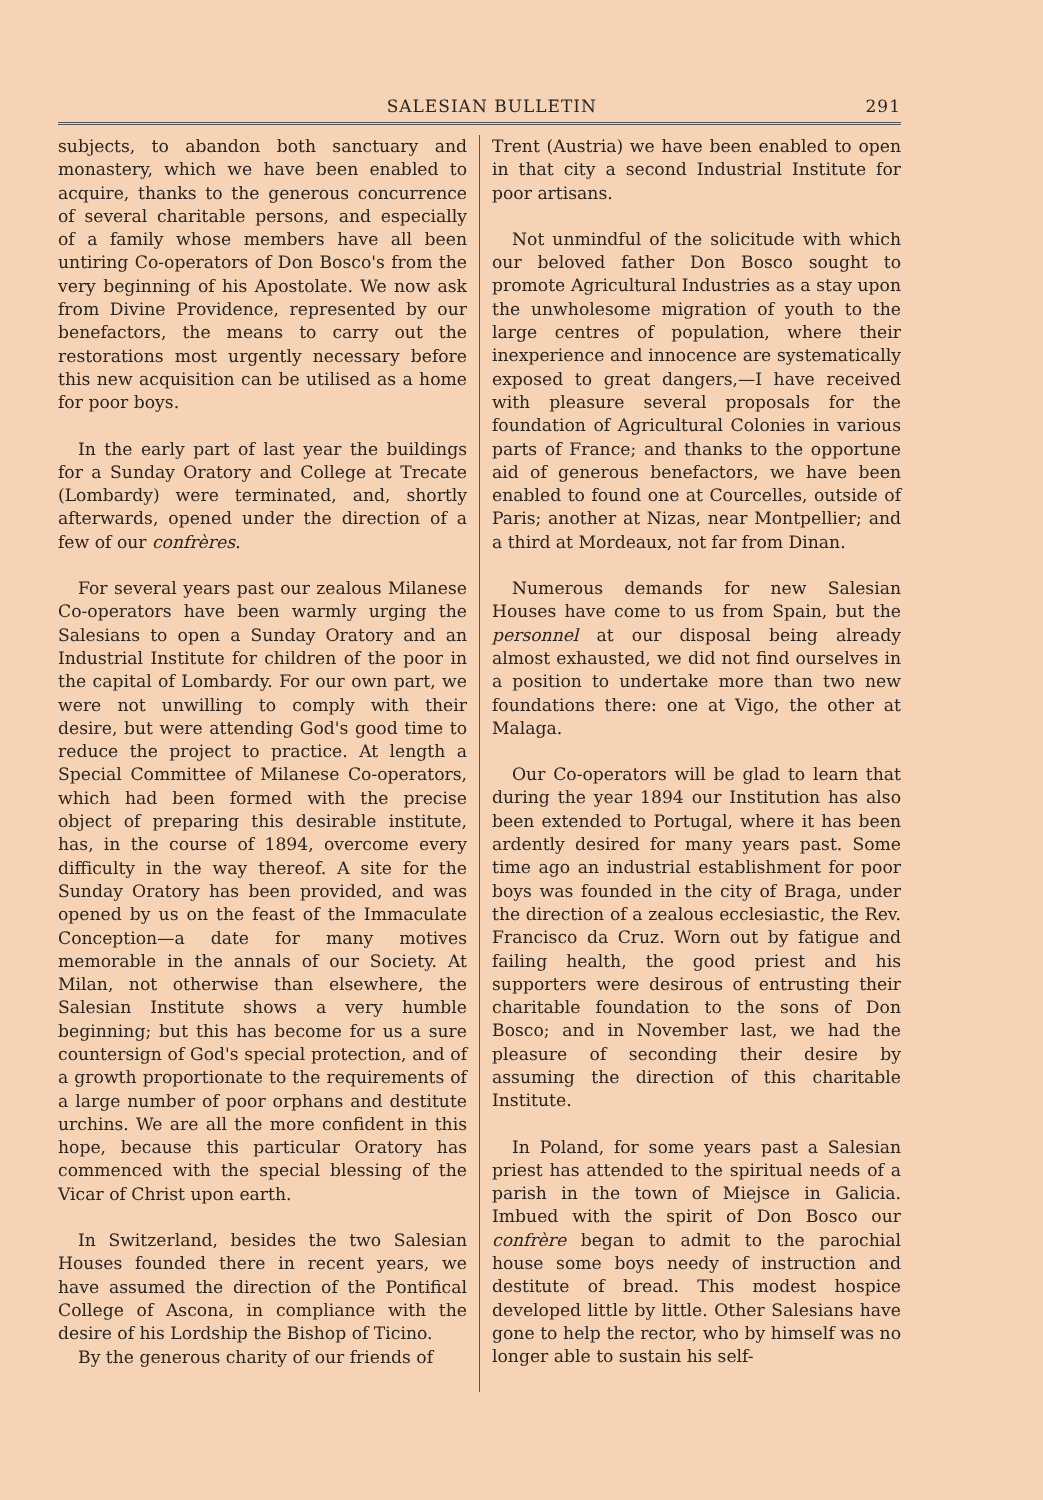SALESIAN BULLETIN 291
subjects, to abandon both sanctuary and monastery, which we have been enabled to acquire, thanks to the generous concurrence of several charitable persons, and especially of a family whose members have all been untiring Co-operators of Don Bosco's from the very beginning of his Apostolate. We now ask from Divine Providence, represented by our benefactors, the means to carry out the restorations most urgently necessary before this new acquisition can be utilised as a home for poor boys.
In the early part of last year the buildings for a Sunday Oratory and College at Trecate (Lombardy) were terminated, and, shortly afterwards, opened under the direction of a few of our confrères.
For several years past our zealous Milanese Co-operators have been warmly urging the Salesians to open a Sunday Oratory and an Industrial Institute for children of the poor in the capital of Lombardy. For our own part, we were not unwilling to comply with their desire, but were attending God's good time to reduce the project to practice. At length a Special Committee of Milanese Co-operators, which had been formed with the precise object of preparing this desirable institute, has, in the course of 1894, overcome every difficulty in the way thereof. A site for the Sunday Oratory has been provided, and was opened by us on the feast of the Immaculate Conception—a date for many motives memorable in the annals of our Society. At Milan, not otherwise than elsewhere, the Salesian Institute shows a very humble beginning; but this has become for us a sure countersign of God's special protection, and of a growth proportionate to the requirements of a large number of poor orphans and destitute urchins. We are all the more confident in this hope, because this particular Oratory has commenced with the special blessing of the Vicar of Christ upon earth.
In Switzerland, besides the two Salesian Houses founded there in recent years, we have assumed the direction of the Pontifical College of Ascona, in compliance with the desire of his Lordship the Bishop of Ticino.
By the generous charity of our friends of
Trent (Austria) we have been enabled to open in that city a second Industrial Institute for poor artisans.
Not unmindful of the solicitude with which our beloved father Don Bosco sought to promote Agricultural Industries as a stay upon the unwholesome migration of youth to the large centres of population, where their inexperience and innocence are systematically exposed to great dangers,—I have received with pleasure several proposals for the foundation of Agricultural Colonies in various parts of France; and thanks to the opportune aid of generous benefactors, we have been enabled to found one at Courcelles, outside of Paris; another at Nizas, near Montpellier; and a third at Mordeaux, not far from Dinan.
Numerous demands for new Salesian Houses have come to us from Spain, but the personnel at our disposal being already almost exhausted, we did not find ourselves in a position to undertake more than two new foundations there: one at Vigo, the other at Malaga.
Our Co-operators will be glad to learn that during the year 1894 our Institution has also been extended to Portugal, where it has been ardently desired for many years past. Some time ago an industrial establishment for poor boys was founded in the city of Braga, under the direction of a zealous ecclesiastic, the Rev. Francisco da Cruz. Worn out by fatigue and failing health, the good priest and his supporters were desirous of entrusting their charitable foundation to the sons of Don Bosco; and in November last, we had the pleasure of seconding their desire by assuming the direction of this charitable Institute.
In Poland, for some years past a Salesian priest has attended to the spiritual needs of a parish in the town of Miejsce in Galicia. Imbued with the spirit of Don Bosco our confrère began to admit to the parochial house some boys needy of instruction and destitute of bread. This modest hospice developed little by little. Other Salesians have gone to help the rector, who by himself was no longer able to sustain his self-